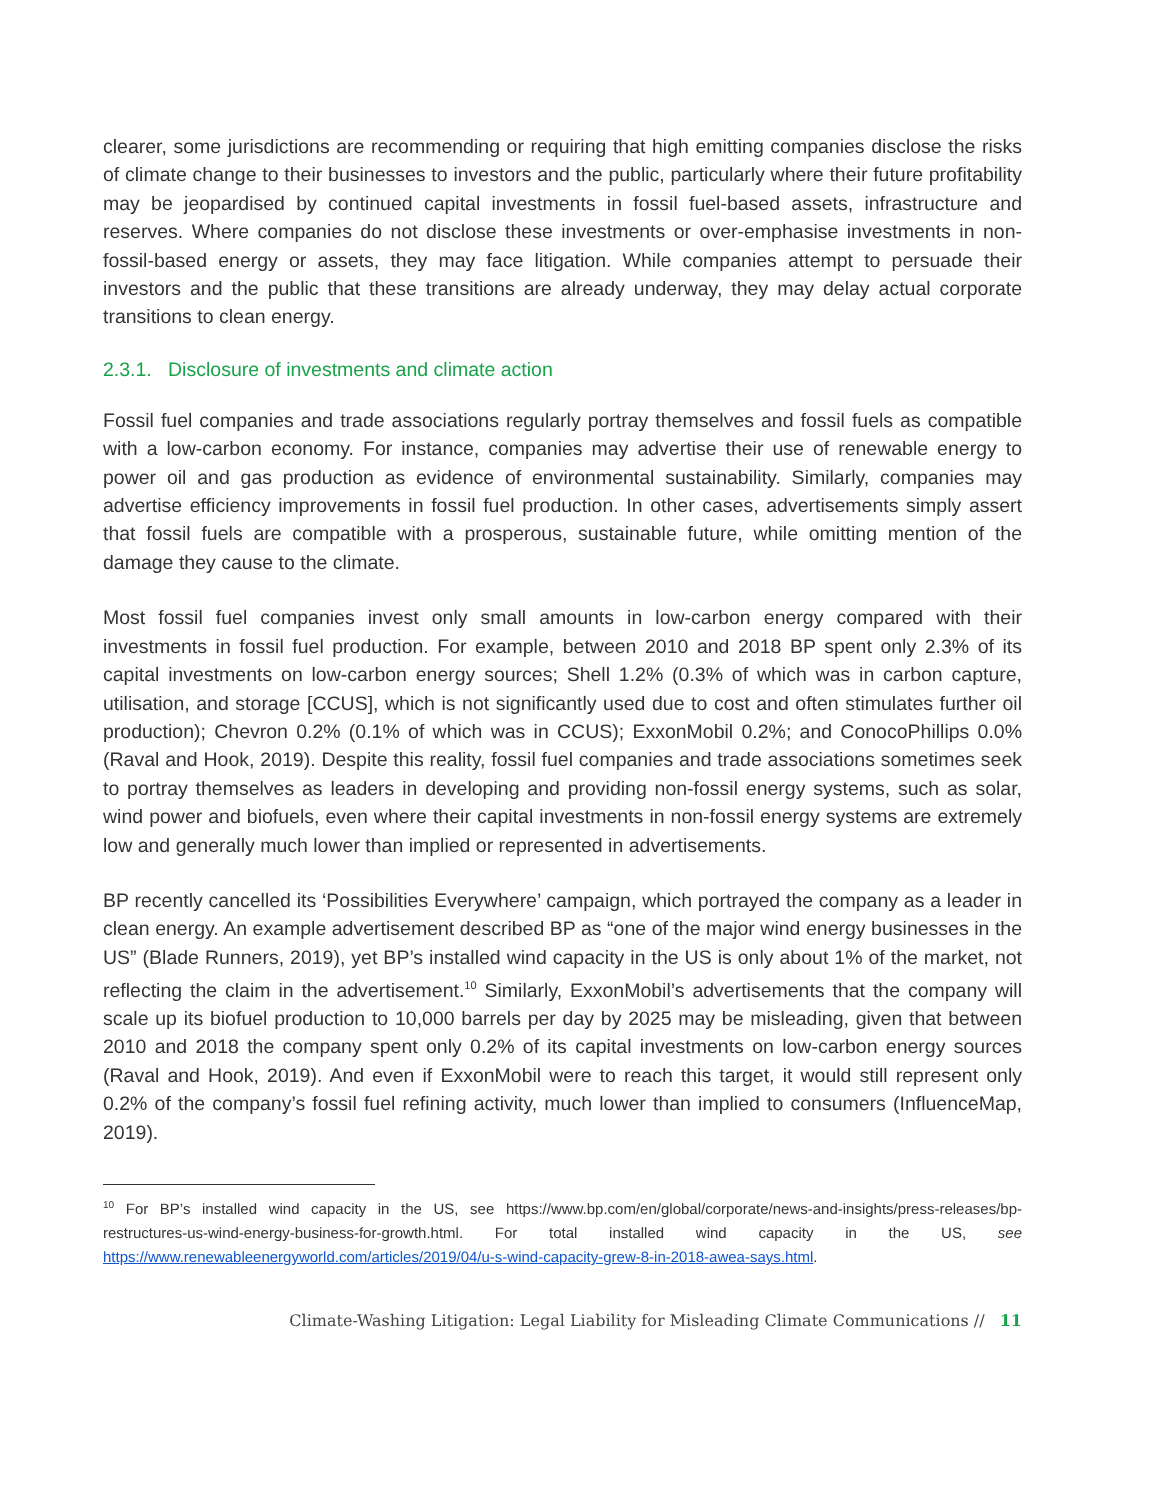clearer, some jurisdictions are recommending or requiring that high emitting companies disclose the risks of climate change to their businesses to investors and the public, particularly where their future profitability may be jeopardised by continued capital investments in fossil fuel-based assets, infrastructure and reserves. Where companies do not disclose these investments or over-emphasise investments in non-fossil-based energy or assets, they may face litigation. While companies attempt to persuade their investors and the public that these transitions are already underway, they may delay actual corporate transitions to clean energy.
2.3.1. Disclosure of investments and climate action
Fossil fuel companies and trade associations regularly portray themselves and fossil fuels as compatible with a low-carbon economy. For instance, companies may advertise their use of renewable energy to power oil and gas production as evidence of environmental sustainability. Similarly, companies may advertise efficiency improvements in fossil fuel production. In other cases, advertisements simply assert that fossil fuels are compatible with a prosperous, sustainable future, while omitting mention of the damage they cause to the climate.
Most fossil fuel companies invest only small amounts in low-carbon energy compared with their investments in fossil fuel production. For example, between 2010 and 2018 BP spent only 2.3% of its capital investments on low-carbon energy sources; Shell 1.2% (0.3% of which was in carbon capture, utilisation, and storage [CCUS], which is not significantly used due to cost and often stimulates further oil production); Chevron 0.2% (0.1% of which was in CCUS); ExxonMobil 0.2%; and ConocoPhillips 0.0% (Raval and Hook, 2019). Despite this reality, fossil fuel companies and trade associations sometimes seek to portray themselves as leaders in developing and providing non-fossil energy systems, such as solar, wind power and biofuels, even where their capital investments in non-fossil energy systems are extremely low and generally much lower than implied or represented in advertisements.
BP recently cancelled its ‘Possibilities Everywhere’ campaign, which portrayed the company as a leader in clean energy. An example advertisement described BP as “one of the major wind energy businesses in the US” (Blade Runners, 2019), yet BP’s installed wind capacity in the US is only about 1% of the market, not reflecting the claim in the advertisement.<sup>10</sup> Similarly, ExxonMobil’s advertisements that the company will scale up its biofuel production to 10,000 barrels per day by 2025 may be misleading, given that between 2010 and 2018 the company spent only 0.2% of its capital investments on low-carbon energy sources (Raval and Hook, 2019). And even if ExxonMobil were to reach this target, it would still represent only 0.2% of the company’s fossil fuel refining activity, much lower than implied to consumers (InfluenceMap, 2019).
<sup>10</sup> For BP’s installed wind capacity in the US, see https://www.bp.com/en/global/corporate/news-and-insights/press-releases/bp-restructures-us-wind-energy-business-for-growth.html. For total installed wind capacity in the US, see https://www.renewableenergyworld.com/articles/2019/04/u-s-wind-capacity-grew-8-in-2018-awea-says.html.
Climate-Washing Litigation: Legal Liability for Misleading Climate Communications // 11